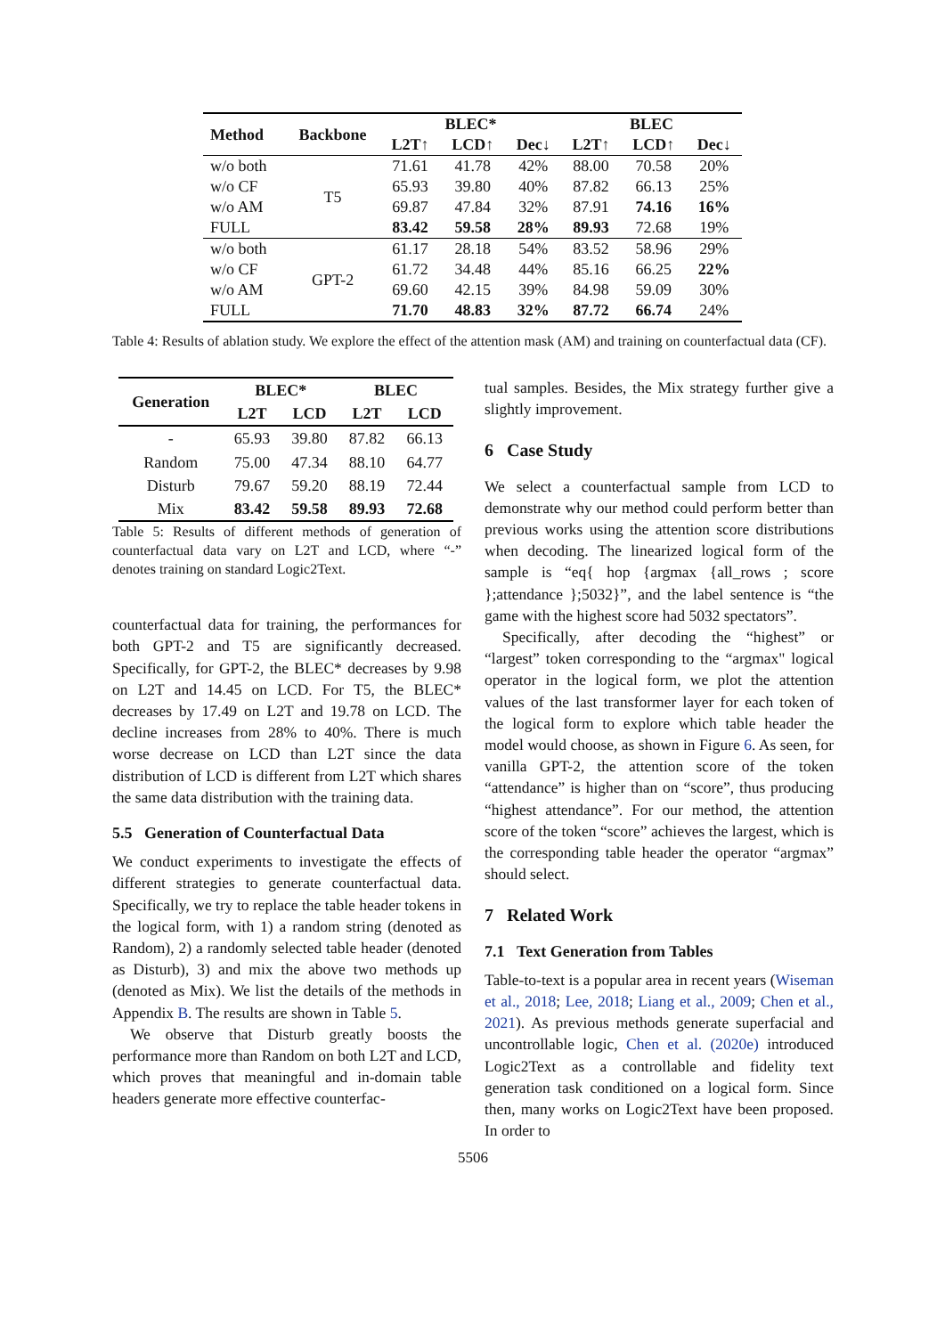| Method | Backbone | BLEC* | | | BLEC | | |
| --- | --- | --- | --- | --- | --- | --- | --- |
| | | L2T↑ | LCD↑ | Dec↓ | L2T↑ | LCD↑ | Dec↓ |
| w/o both | T5 | 71.61 | 41.78 | 42% | 88.00 | 70.58 | 20% |
| w/o CF | | 65.93 | 39.80 | 40% | 87.82 | 66.13 | 25% |
| w/o AM | | 69.87 | 47.84 | 32% | 87.91 | 74.16 | 16% |
| FULL | | 83.42 | 59.58 | 28% | 89.93 | 72.68 | 19% |
| w/o both | GPT-2 | 61.17 | 28.18 | 54% | 83.52 | 58.96 | 29% |
| w/o CF | | 61.72 | 34.48 | 44% | 85.16 | 66.25 | 22% |
| w/o AM | | 69.60 | 42.15 | 39% | 84.98 | 59.09 | 30% |
| FULL | | 71.70 | 48.83 | 32% | 87.72 | 66.74 | 24% |
Table 4: Results of ablation study. We explore the effect of the attention mask (AM) and training on counterfactual data (CF).
| Generation | BLEC* | | BLEC | |
| --- | --- | --- | --- | --- |
| | L2T | LCD | L2T | LCD |
| - | 65.93 | 39.80 | 87.82 | 66.13 |
| Random | 75.00 | 47.34 | 88.10 | 64.77 |
| Disturb | 79.67 | 59.20 | 88.19 | 72.44 |
| Mix | 83.42 | 59.58 | 89.93 | 72.68 |
Table 5: Results of different methods of generation of counterfactual data vary on L2T and LCD, where “-” denotes training on standard Logic2Text.
counterfactual data for training, the performances for both GPT-2 and T5 are significantly decreased. Specifically, for GPT-2, the BLEC* decreases by 9.98 on L2T and 14.45 on LCD. For T5, the BLEC* decreases by 17.49 on L2T and 19.78 on LCD. The decline increases from 28% to 40%. There is much worse decrease on LCD than L2T since the data distribution of LCD is different from L2T which shares the same data distribution with the training data.
5.5 Generation of Counterfactual Data
We conduct experiments to investigate the effects of different strategies to generate counterfactual data. Specifically, we try to replace the table header tokens in the logical form, with 1) a random string (denoted as Random), 2) a randomly selected table header (denoted as Disturb), 3) and mix the above two methods up (denoted as Mix). We list the details of the methods in Appendix B. The results are shown in Table 5.
We observe that Disturb greatly boosts the performance more than Random on both L2T and LCD, which proves that meaningful and in-domain table headers generate more effective counterfac-
tual samples. Besides, the Mix strategy further give a slightly improvement.
6 Case Study
We select a counterfactual sample from LCD to demonstrate why our method could perform better than previous works using the attention score distributions when decoding. The linearized logical form of the sample is “eq{ hop {argmax {all_rows ; score };attendance };5032}”, and the label sentence is “the game with the highest score had 5032 spectators”.
Specifically, after decoding the “highest” or “largest” token corresponding to the “argmax" logical operator in the logical form, we plot the attention values of the last transformer layer for each token of the logical form to explore which table header the model would choose, as shown in Figure 6. As seen, for vanilla GPT-2, the attention score of the token “attendance” is higher than on “score”, thus producing “highest attendance”. For our method, the attention score of the token “score” achieves the largest, which is the corresponding table header the operator “argmax” should select.
7 Related Work
7.1 Text Generation from Tables
Table-to-text is a popular area in recent years (Wiseman et al., 2018; Lee, 2018; Liang et al., 2009; Chen et al., 2021). As previous methods generate superfacial and uncontrollable logic, Chen et al. (2020e) introduced Logic2Text as a controllable and fidelity text generation task conditioned on a logical form. Since then, many works on Logic2Text have been proposed. In order to
5506